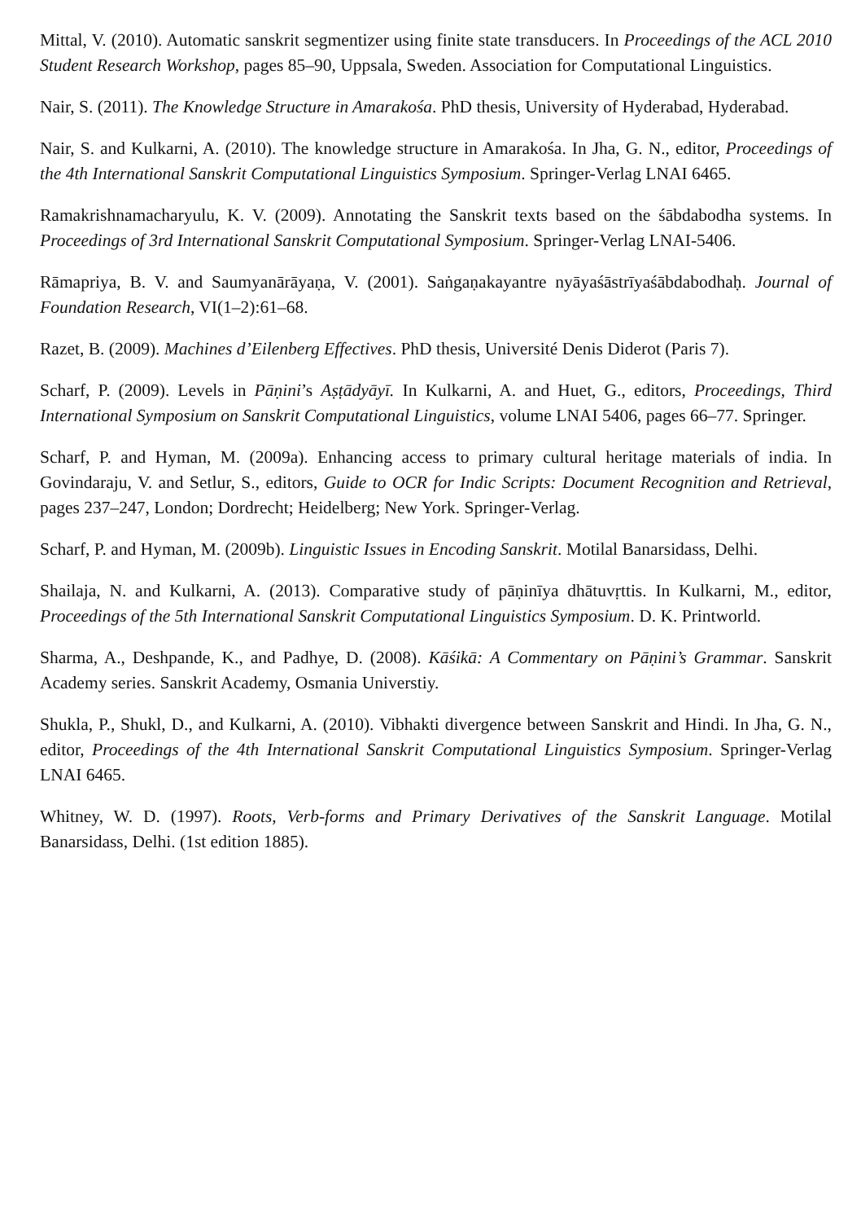Mittal, V. (2010). Automatic sanskrit segmentizer using finite state transducers. In Proceedings of the ACL 2010 Student Research Workshop, pages 85–90, Uppsala, Sweden. Association for Computational Linguistics.
Nair, S. (2011). The Knowledge Structure in Amarakośa. PhD thesis, University of Hyderabad, Hyderabad.
Nair, S. and Kulkarni, A. (2010). The knowledge structure in Amarakośa. In Jha, G. N., editor, Proceedings of the 4th International Sanskrit Computational Linguistics Symposium. Springer-Verlag LNAI 6465.
Ramakrishnamacharyulu, K. V. (2009). Annotating the Sanskrit texts based on the śābdabodha systems. In Proceedings of 3rd International Sanskrit Computational Symposium. Springer-Verlag LNAI-5406.
Rāmapriya, B. V. and Saumyanārāyaṇa, V. (2001). Saṅgaṇakayantre nyāyaśāstrīyaśābdabodhaḥ. Journal of Foundation Research, VI(1–2):61–68.
Razet, B. (2009). Machines d’Eilenberg Effectives. PhD thesis, Université Denis Diderot (Paris 7).
Scharf, P. (2009). Levels in Pāṇini’s Aṣṭādyāyī. In Kulkarni, A. and Huet, G., editors, Proceedings, Third International Symposium on Sanskrit Computational Linguistics, volume LNAI 5406, pages 66–77. Springer.
Scharf, P. and Hyman, M. (2009a). Enhancing access to primary cultural heritage materials of india. In Govindaraju, V. and Setlur, S., editors, Guide to OCR for Indic Scripts: Document Recognition and Retrieval, pages 237–247, London; Dordrecht; Heidelberg; New York. Springer-Verlag.
Scharf, P. and Hyman, M. (2009b). Linguistic Issues in Encoding Sanskrit. Motilal Banarsidass, Delhi.
Shailaja, N. and Kulkarni, A. (2013). Comparative study of pāṇinīya dhātuvṛttis. In Kulkarni, M., editor, Proceedings of the 5th International Sanskrit Computational Linguistics Symposium. D. K. Printworld.
Sharma, A., Deshpande, K., and Padhye, D. (2008). Kāśikā: A Commentary on Pāṇini’s Grammar. Sanskrit Academy series. Sanskrit Academy, Osmania Universtiy.
Shukla, P., Shukl, D., and Kulkarni, A. (2010). Vibhakti divergence between Sanskrit and Hindi. In Jha, G. N., editor, Proceedings of the 4th International Sanskrit Computational Linguistics Symposium. Springer-Verlag LNAI 6465.
Whitney, W. D. (1997). Roots, Verb-forms and Primary Derivatives of the Sanskrit Language. Motilal Banarsidass, Delhi. (1st edition 1885).